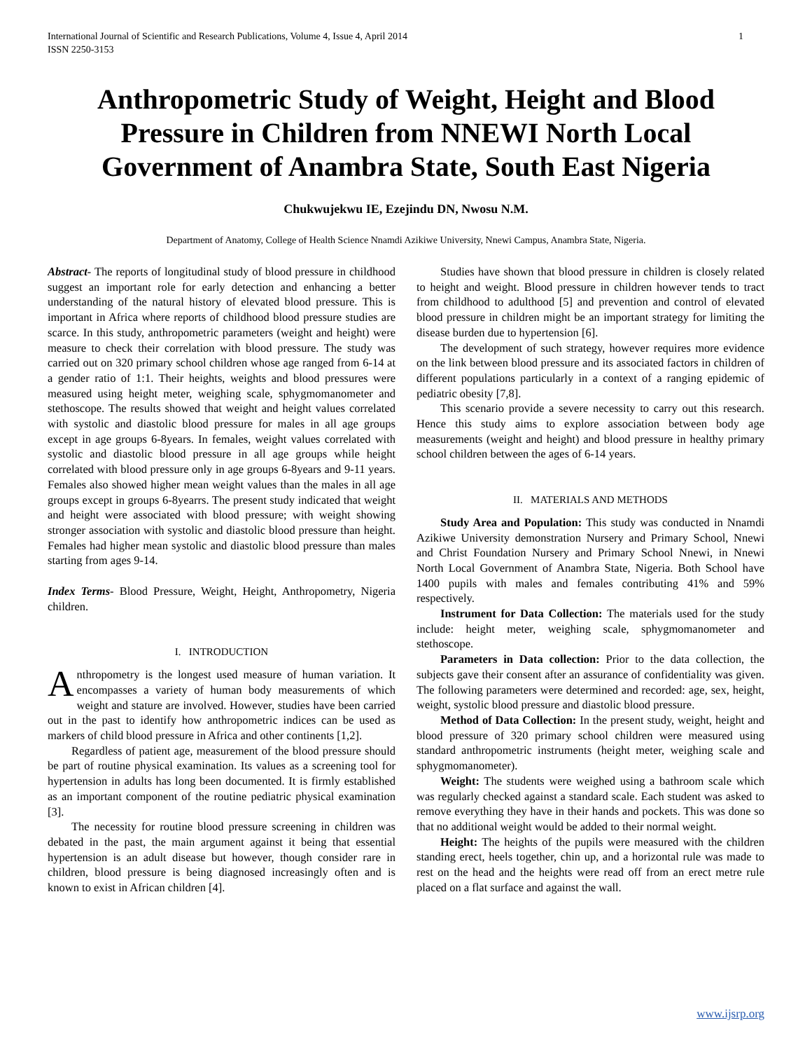International Journal of Scientific and Research Publications, Volume 4, Issue 4, April 2014
ISSN 2250-3153 1
Anthropometric Study of Weight, Height and Blood Pressure in Children from NNEWI North Local Government of Anambra State, South East Nigeria
Chukwujekwu IE, Ezejindu DN, Nwosu N.M.
Department of Anatomy, College of Health Science Nnamdi Azikiwe University, Nnewi Campus, Anambra State, Nigeria.
Abstract- The reports of longitudinal study of blood pressure in childhood suggest an important role for early detection and enhancing a better understanding of the natural history of elevated blood pressure. This is important in Africa where reports of childhood blood pressure studies are scarce. In this study, anthropometric parameters (weight and height) were measure to check their correlation with blood pressure. The study was carried out on 320 primary school children whose age ranged from 6-14 at a gender ratio of 1:1. Their heights, weights and blood pressures were measured using height meter, weighing scale, sphygmomanometer and stethoscope. The results showed that weight and height values correlated with systolic and diastolic blood pressure for males in all age groups except in age groups 6-8years. In females, weight values correlated with systolic and diastolic blood pressure in all age groups while height correlated with blood pressure only in age groups 6-8years and 9-11 years. Females also showed higher mean weight values than the males in all age groups except in groups 6-8yearrs. The present study indicated that weight and height were associated with blood pressure; with weight showing stronger association with systolic and diastolic blood pressure than height. Females had higher mean systolic and diastolic blood pressure than males starting from ages 9-14.
Index Terms- Blood Pressure, Weight, Height, Anthropometry, Nigeria children.
I. INTRODUCTION
Anthropometry is the longest used measure of human variation. It encompasses a variety of human body measurements of which weight and stature are involved. However, studies have been carried out in the past to identify how anthropometric indices can be used as markers of child blood pressure in Africa and other continents [1,2].
Regardless of patient age, measurement of the blood pressure should be part of routine physical examination. Its values as a screening tool for hypertension in adults has long been documented. It is firmly established as an important component of the routine pediatric physical examination [3].
The necessity for routine blood pressure screening in children was debated in the past, the main argument against it being that essential hypertension is an adult disease but however, though consider rare in children, blood pressure is being diagnosed increasingly often and is known to exist in African children [4].
Studies have shown that blood pressure in children is closely related to height and weight. Blood pressure in children however tends to tract from childhood to adulthood [5] and prevention and control of elevated blood pressure in children might be an important strategy for limiting the disease burden due to hypertension [6].
The development of such strategy, however requires more evidence on the link between blood pressure and its associated factors in children of different populations particularly in a context of a ranging epidemic of pediatric obesity [7,8].
This scenario provide a severe necessity to carry out this research. Hence this study aims to explore association between body age measurements (weight and height) and blood pressure in healthy primary school children between the ages of 6-14 years.
II. MATERIALS AND METHODS
Study Area and Population: This study was conducted in Nnamdi Azikiwe University demonstration Nursery and Primary School, Nnewi and Christ Foundation Nursery and Primary School Nnewi, in Nnewi North Local Government of Anambra State, Nigeria. Both School have 1400 pupils with males and females contributing 41% and 59% respectively.
Instrument for Data Collection: The materials used for the study include: height meter, weighing scale, sphygmomanometer and stethoscope.
Parameters in Data collection: Prior to the data collection, the subjects gave their consent after an assurance of confidentiality was given. The following parameters were determined and recorded: age, sex, height, weight, systolic blood pressure and diastolic blood pressure.
Method of Data Collection: In the present study, weight, height and blood pressure of 320 primary school children were measured using standard anthropometric instruments (height meter, weighing scale and sphygmomanometer).
Weight: The students were weighed using a bathroom scale which was regularly checked against a standard scale. Each student was asked to remove everything they have in their hands and pockets. This was done so that no additional weight would be added to their normal weight.
Height: The heights of the pupils were measured with the children standing erect, heels together, chin up, and a horizontal rule was made to rest on the head and the heights were read off from an erect metre rule placed on a flat surface and against the wall.
www.ijsrp.org